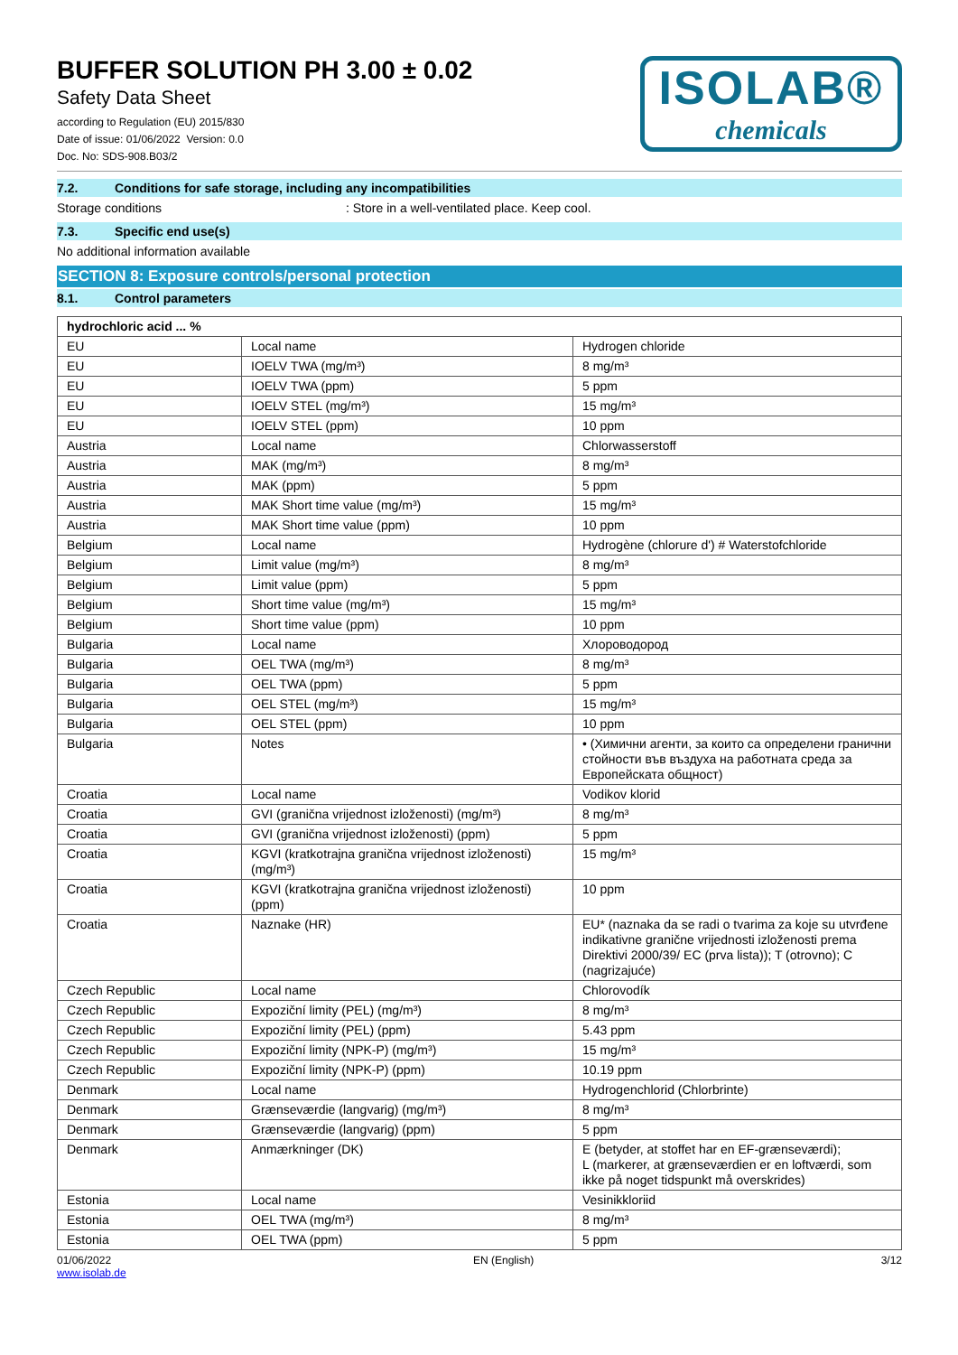BUFFER SOLUTION PH 3.00 ± 0.02
Safety Data Sheet
according to Regulation (EU) 2015/830
Date of issue: 01/06/2022 Version: 0.0
Doc. No: SDS-908.B03/2
ISOLAB®
chemicals
7.2. Conditions for safe storage, including any incompatibilities
Storage conditions : Store in a well-ventilated place. Keep cool.
7.3. Specific end use(s)
No additional information available
SECTION 8: Exposure controls/personal protection
8.1. Control parameters
| hydrochloric acid ... % | | |
| EU | Local name | Hydrogen chloride |
| EU | IOELV TWA (mg/m³) | 8 mg/m³ |
| EU | IOELV TWA (ppm) | 5 ppm |
| EU | IOELV STEL (mg/m³) | 15 mg/m³ |
| EU | IOELV STEL (ppm) | 10 ppm |
| Austria | Local name | Chlorwasserstoff |
| Austria | MAK (mg/m³) | 8 mg/m³ |
| Austria | MAK (ppm) | 5 ppm |
| Austria | MAK Short time value (mg/m³) | 15 mg/m³ |
| Austria | MAK Short time value (ppm) | 10 ppm |
| Belgium | Local name | Hydrogène (chlorure d') # Waterstofchloride |
| Belgium | Limit value (mg/m³) | 8 mg/m³ |
| Belgium | Limit value (ppm) | 5 ppm |
| Belgium | Short time value (mg/m³) | 15 mg/m³ |
| Belgium | Short time value (ppm) | 10 ppm |
| Bulgaria | Local name | Хлороводород |
| Bulgaria | OEL TWA (mg/m³) | 8 mg/m³ |
| Bulgaria | OEL TWA (ppm) | 5 ppm |
| Bulgaria | OEL STEL (mg/m³) | 15 mg/m³ |
| Bulgaria | OEL STEL (ppm) | 10 ppm |
| Bulgaria | Notes | • (Химични агенти, за които са определени гранични стойности във въздуха на работната среда за Европейската общност) |
| Croatia | Local name | Vodikov klorid |
| Croatia | GVI (granična vrijednost izloženosti) (mg/m³) | 8 mg/m³ |
| Croatia | GVI (granična vrijednost izloženosti) (ppm) | 5 ppm |
| Croatia | KGVI (kratkotrajna granična vrijednost izloženosti) (mg/m³) | 15 mg/m³ |
| Croatia | KGVI (kratkotrajna granična vrijednost izloženosti) (ppm) | 10 ppm |
| Croatia | Naznake (HR) | EU* (naznaka da se radi o tvarima za koje su utvrđene indikativne granične vrijednosti izloženosti prema Direktivi 2000/39/ EC (prva lista)); T (otrovno); C (nagrizajuće) |
| Czech Republic | Local name | Chlorovodík |
| Czech Republic | Expoziční limity (PEL) (mg/m³) | 8 mg/m³ |
| Czech Republic | Expoziční limity (PEL) (ppm) | 5.43 ppm |
| Czech Republic | Expoziční limity (NPK-P) (mg/m³) | 15 mg/m³ |
| Czech Republic | Expoziční limity (NPK-P) (ppm) | 10.19 ppm |
| Denmark | Local name | Hydrogenchlorid (Chlorbrinte) |
| Denmark | Grænseværdie (langvarig) (mg/m³) | 8 mg/m³ |
| Denmark | Grænseværdie (langvarig) (ppm) | 5 ppm |
| Denmark | Anmærkninger (DK) | E (betyder, at stoffet har en EF-grænseværdi); L (markerer, at grænseværdien er en loftværdi, som ikke på noget tidspunkt må overskrides) |
| Estonia | Local name | Vesinikkloriid |
| Estonia | OEL TWA (mg/m³) | 8 mg/m³ |
| Estonia | OEL TWA (ppm) | 5 ppm |
01/06/2022
www.isolab.de
EN (English) 3/12